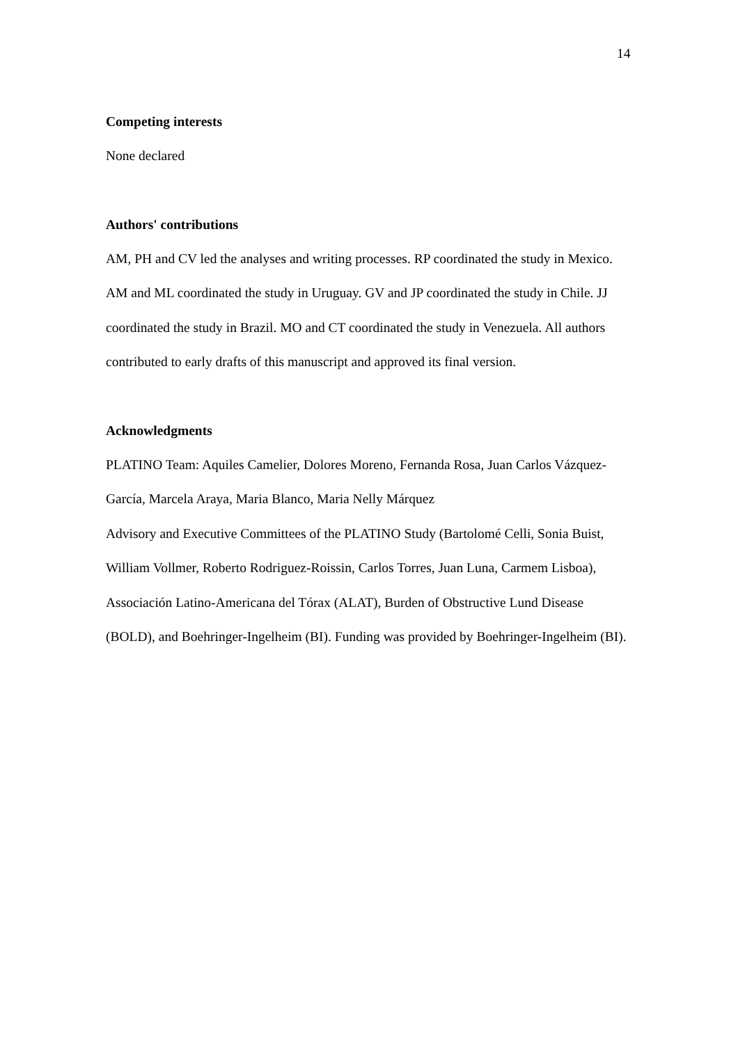14
Competing interests
None declared
Authors' contributions
AM, PH and CV led the analyses and writing processes. RP coordinated the study in Mexico. AM and ML coordinated the study in Uruguay. GV and JP coordinated the study in Chile. JJ coordinated the study in Brazil. MO and CT coordinated the study in Venezuela. All authors contributed to early drafts of this manuscript and approved its final version.
Acknowledgments
PLATINO Team: Aquiles Camelier, Dolores Moreno, Fernanda Rosa, Juan Carlos Vázquez-García, Marcela Araya, Maria Blanco, Maria Nelly Márquez
Advisory and Executive Committees of the PLATINO Study (Bartolomé Celli, Sonia Buist, William Vollmer, Roberto Rodriguez-Roissin, Carlos Torres, Juan Luna, Carmem Lisboa), Associación Latino-Americana del Tórax (ALAT), Burden of Obstructive Lund Disease (BOLD), and Boehringer-Ingelheim (BI). Funding was provided by Boehringer-Ingelheim (BI).